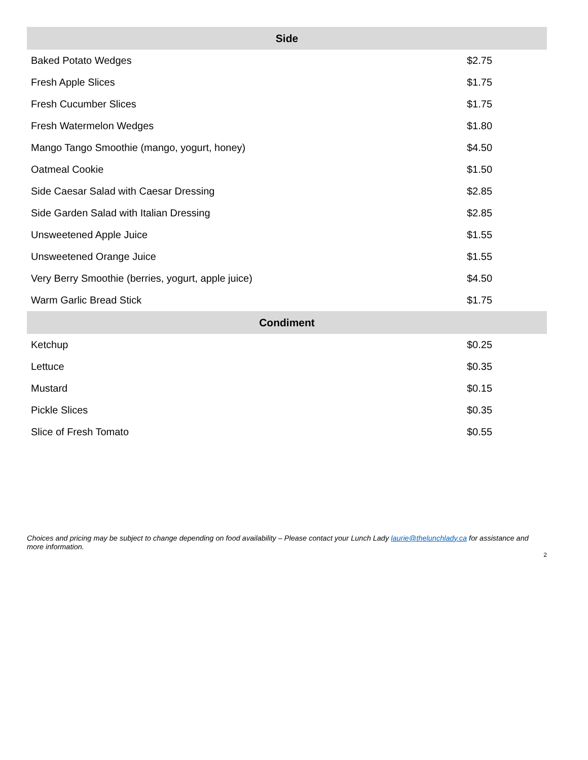| Side | |
| --- | --- |
| Baked Potato Wedges | $2.75 |
| Fresh Apple Slices | $1.75 |
| Fresh Cucumber Slices | $1.75 |
| Fresh Watermelon Wedges | $1.80 |
| Mango Tango Smoothie (mango, yogurt, honey) | $4.50 |
| Oatmeal Cookie | $1.50 |
| Side Caesar Salad with Caesar Dressing | $2.85 |
| Side Garden Salad with Italian Dressing | $2.85 |
| Unsweetened Apple Juice | $1.55 |
| Unsweetened Orange Juice | $1.55 |
| Very Berry Smoothie (berries, yogurt, apple juice) | $4.50 |
| Warm Garlic Bread Stick | $1.75 |
| Condiment | |
| Ketchup | $0.25 |
| Lettuce | $0.35 |
| Mustard | $0.15 |
| Pickle Slices | $0.35 |
| Slice of Fresh Tomato | $0.55 |
Choices and pricing may be subject to change depending on food availability – Please contact your Lunch Lady laurie@thelunchlady.ca for assistance and more information.
2